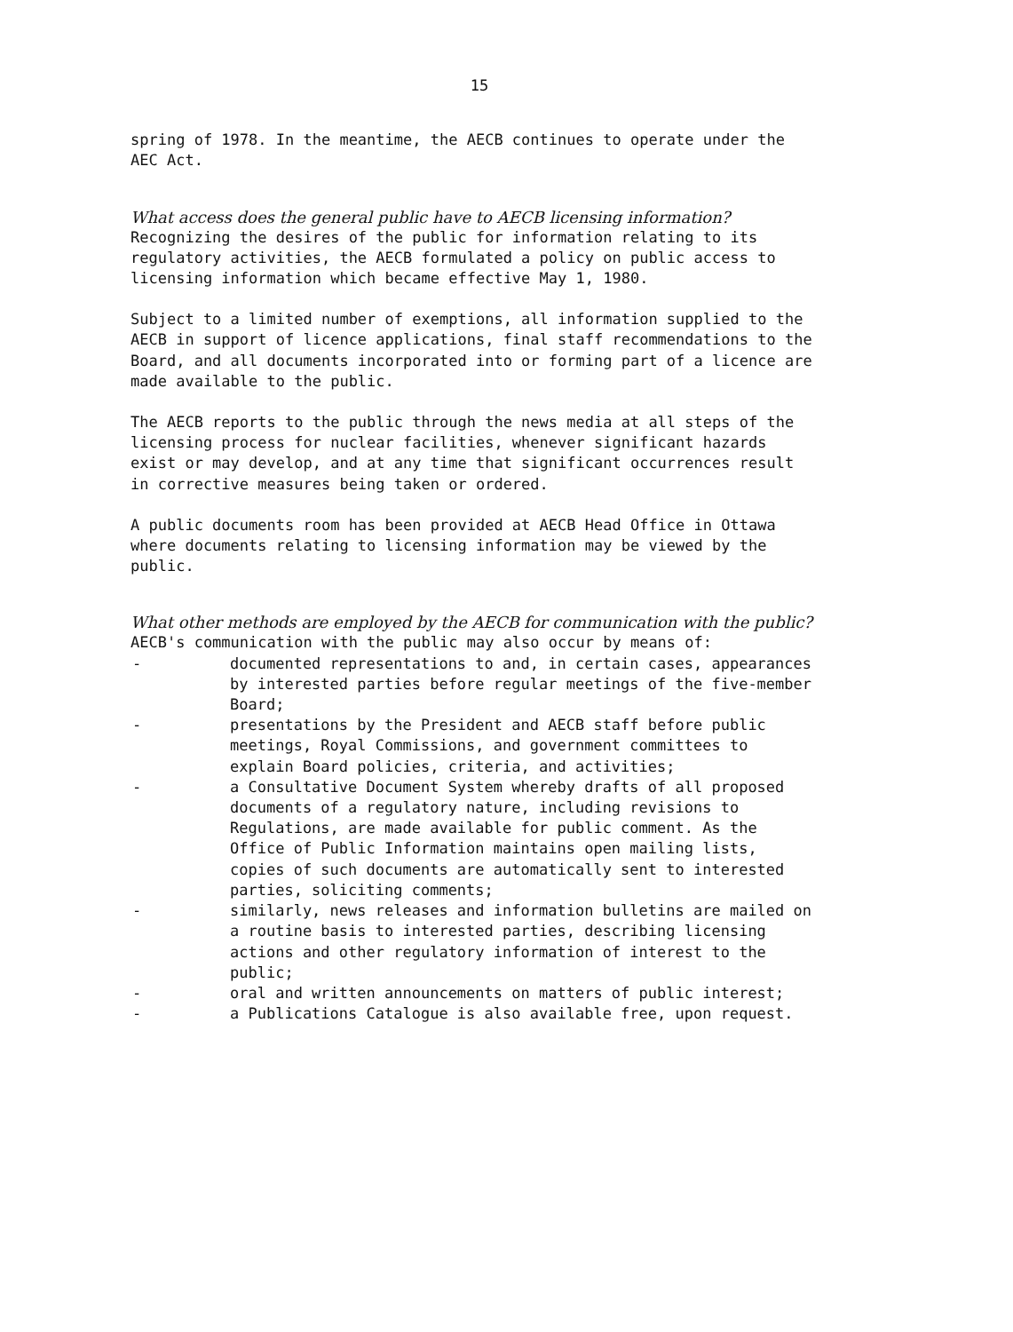15
spring of 1978. In the meantime, the AECB continues to operate under the AEC Act.
What access does the general public have to AECB licensing information?
Recognizing the desires of the public for information relating to its regulatory activities, the AECB formulated a policy on public access to licensing information which became effective May 1, 1980.
Subject to a limited number of exemptions, all information supplied to the AECB in support of licence applications, final staff recommendations to the Board, and all documents incorporated into or forming part of a licence are made available to the public.
The AECB reports to the public through the news media at all steps of the licensing process for nuclear facilities, whenever significant hazards exist or may develop, and at any time that significant occurrences result in corrective measures being taken or ordered.
A public documents room has been provided at AECB Head Office in Ottawa where documents relating to licensing information may be viewed by the public.
What other methods are employed by the AECB for communication with the public?
AECB's communication with the public may also occur by means of:
- documented representations to and, in certain cases, appearances by interested parties before regular meetings of the five-member Board;
- presentations by the President and AECB staff before public meetings, Royal Commissions, and government committees to explain Board policies, criteria, and activities;
- a Consultative Document System whereby drafts of all proposed documents of a regulatory nature, including revisions to Regulations, are made available for public comment. As the Office of Public Information maintains open mailing lists, copies of such documents are automatically sent to interested parties, soliciting comments;
- similarly, news releases and information bulletins are mailed on a routine basis to interested parties, describing licensing actions and other regulatory information of interest to the public;
- oral and written announcements on matters of public interest;
- a Publications Catalogue is also available free, upon request.